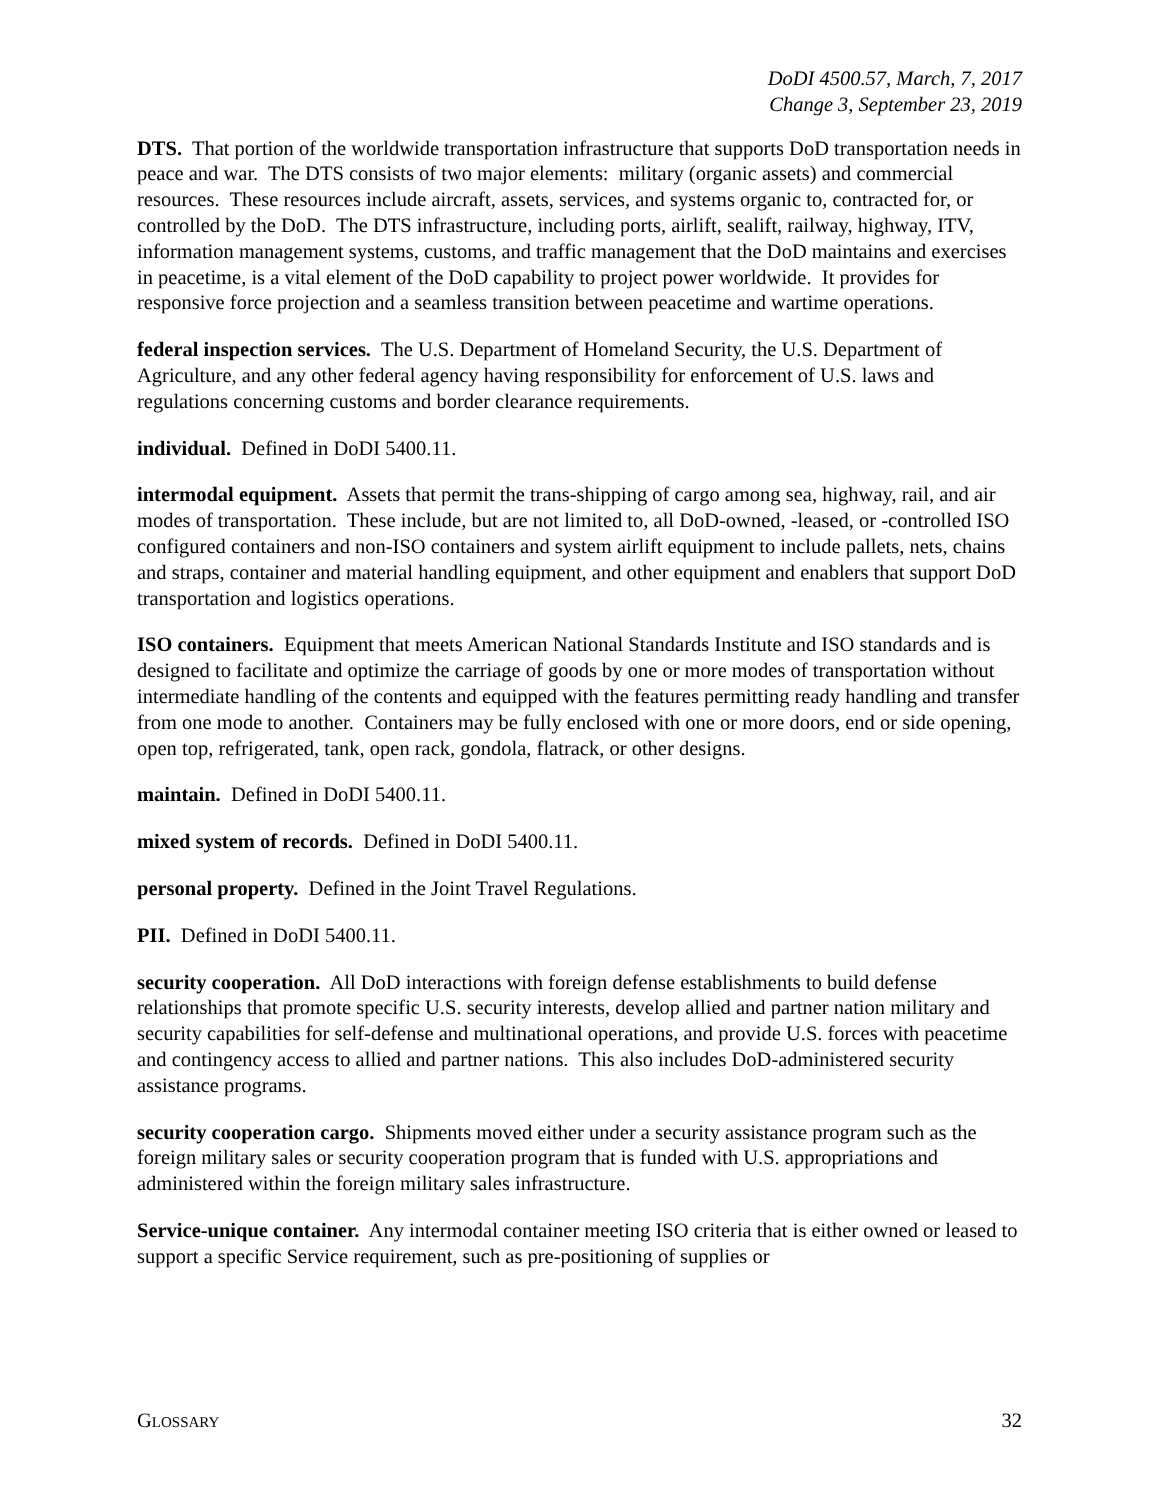DoDI 4500.57, March, 7, 2017
Change 3, September 23, 2019
DTS. That portion of the worldwide transportation infrastructure that supports DoD transportation needs in peace and war. The DTS consists of two major elements: military (organic assets) and commercial resources. These resources include aircraft, assets, services, and systems organic to, contracted for, or controlled by the DoD. The DTS infrastructure, including ports, airlift, sealift, railway, highway, ITV, information management systems, customs, and traffic management that the DoD maintains and exercises in peacetime, is a vital element of the DoD capability to project power worldwide. It provides for responsive force projection and a seamless transition between peacetime and wartime operations.
federal inspection services. The U.S. Department of Homeland Security, the U.S. Department of Agriculture, and any other federal agency having responsibility for enforcement of U.S. laws and regulations concerning customs and border clearance requirements.
individual. Defined in DoDI 5400.11.
intermodal equipment. Assets that permit the trans-shipping of cargo among sea, highway, rail, and air modes of transportation. These include, but are not limited to, all DoD-owned, -leased, or -controlled ISO configured containers and non-ISO containers and system airlift equipment to include pallets, nets, chains and straps, container and material handling equipment, and other equipment and enablers that support DoD transportation and logistics operations.
ISO containers. Equipment that meets American National Standards Institute and ISO standards and is designed to facilitate and optimize the carriage of goods by one or more modes of transportation without intermediate handling of the contents and equipped with the features permitting ready handling and transfer from one mode to another. Containers may be fully enclosed with one or more doors, end or side opening, open top, refrigerated, tank, open rack, gondola, flatrack, or other designs.
maintain. Defined in DoDI 5400.11.
mixed system of records. Defined in DoDI 5400.11.
personal property. Defined in the Joint Travel Regulations.
PII. Defined in DoDI 5400.11.
security cooperation. All DoD interactions with foreign defense establishments to build defense relationships that promote specific U.S. security interests, develop allied and partner nation military and security capabilities for self-defense and multinational operations, and provide U.S. forces with peacetime and contingency access to allied and partner nations. This also includes DoD-administered security assistance programs.
security cooperation cargo. Shipments moved either under a security assistance program such as the foreign military sales or security cooperation program that is funded with U.S. appropriations and administered within the foreign military sales infrastructure.
Service-unique container. Any intermodal container meeting ISO criteria that is either owned or leased to support a specific Service requirement, such as pre-positioning of supplies or
GLOSSARY 32